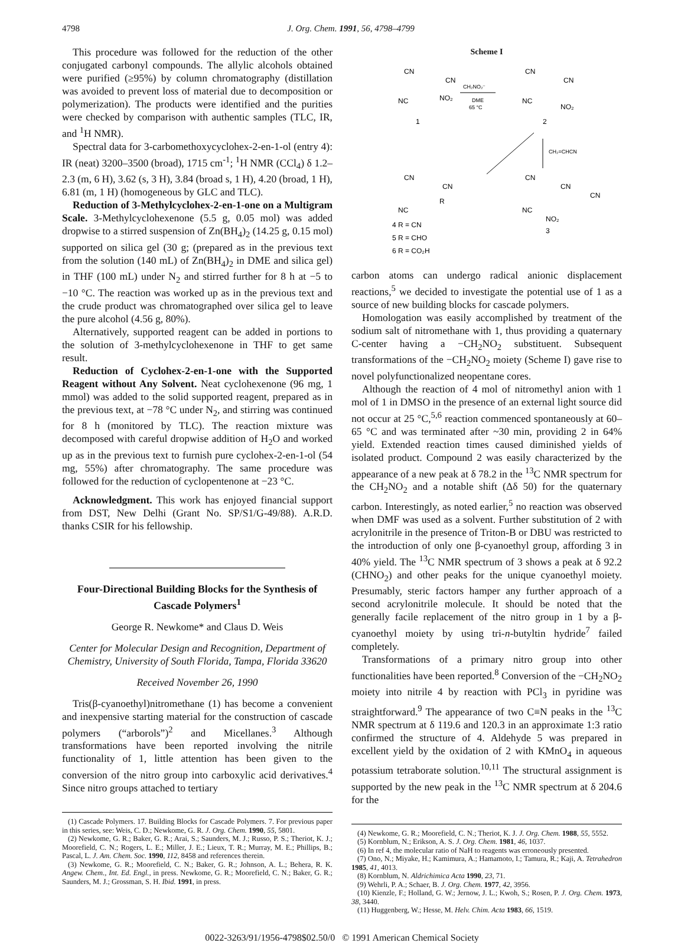4798 J. Org. Chem. 1991, 56, 4798–4799
This procedure was followed for the reduction of the other conjugated carbonyl compounds. The allylic alcohols obtained were purified (≥95%) by column chromatography (distillation was avoided to prevent loss of material due to decomposition or polymerization). The products were identified and the purities were checked by comparison with authentic samples (TLC, IR, and <sup>1</sup>H NMR).
Spectral data for 3-carbomethoxycyclohex-2-en-1-ol (entry 4): IR (neat) 3200–3500 (broad), 1715 cm<sup>-1</sup>; <sup>1</sup>H NMR (CCl<sub>4</sub>) δ 1.2–2.3 (m, 6 H), 3.62 (s, 3 H), 3.84 (broad s, 1 H), 4.20 (broad, 1 H), 6.81 (m, 1 H) (homogeneous by GLC and TLC).
Reduction of 3-Methylcyclohex-2-en-1-one on a Multigram Scale. 3-Methylcyclohexenone (5.5 g, 0.05 mol) was added dropwise to a stirred suspension of Zn(BH<sub>4</sub>)<sub>2</sub> (14.25 g, 0.15 mol) supported on silica gel (30 g; (prepared as in the previous text from the solution (140 mL) of Zn(BH<sub>4</sub>)<sub>2</sub> in DME and silica gel) in THF (100 mL) under N<sub>2</sub> and stirred further for 8 h at −5 to −10 °C. The reaction was worked up as in the previous text and the crude product was chromatographed over silica gel to leave the pure alcohol (4.56 g, 80%).
Alternatively, supported reagent can be added in portions to the solution of 3-methylcyclohexenone in THF to get same result.
Reduction of Cyclohex-2-en-1-one with the Supported Reagent without Any Solvent. Neat cyclohexenone (96 mg, 1 mmol) was added to the solid supported reagent, prepared as in the previous text, at −78 °C under N<sub>2</sub>, and stirring was continued for 8 h (monitored by TLC). The reaction mixture was decomposed with careful dropwise addition of H<sub>2</sub>O and worked up as in the previous text to furnish pure cyclohex-2-en-1-ol (54 mg, 55%) after chromatography. The same procedure was followed for the reduction of cyclopentenone at −23 °C.
Acknowledgment. This work has enjoyed financial support from DST, New Delhi (Grant No. SP/S1/G-49/88). A.R.D. thanks CSIR for his fellowship.
Four-Directional Building Blocks for the Synthesis of Cascade Polymers<sup>1</sup>
George R. Newkome* and Claus D. Weis
Center for Molecular Design and Recognition, Department of Chemistry, University of South Florida, Tampa, Florida 33620
Received November 26, 1990
Tris(β-cyanoethyl)nitromethane (1) has become a convenient and inexpensive starting material for the construction of cascade polymers (“arborols”)<sup>2</sup> and Micellanes.<sup>3</sup> Although transformations have been reported involving the nitrile functionality of 1, little attention has been given to the conversion of the nitro group into carboxylic acid derivatives.<sup>4</sup> Since nitro groups attached to tertiary
(1) Cascade Polymers. 17. Building Blocks for Cascade Polymers. 7. For previous paper in this series, see: Weis, C. D.; Newkome, G. R. J. Org. Chem. 1990, 55, 5801.
(2) Newkome, G. R.; Baker, G. R.; Arai, S.; Saunders, M. J.; Russo, P. S.; Theriot, K. J.; Moorefield, C. N.; Rogers, L. E.; Miller, J. E.; Lieux, T. R.; Murray, M. E.; Phillips, B.; Pascal, L. J. Am. Chem. Soc. 1990, 112, 8458 and references therein.
(3) Newkome, G. R.; Moorefield, C. N.; Baker, G. R.; Johnson, A. L.; Behera, R. K. Angew. Chem., Int. Ed. Engl., in press. Newkome, G. R.; Moorefield, C. N.; Baker, G. R.; Saunders, M. J.; Grossman, S. H. Ibid. 1991, in press.
Scheme I
CN
CN
NO₂
NC
1
CH₂NO₂⁻
DME
65 °C
CN
CN
NO₂
NC
2
CH₂=CHCN
CN
CN
R
NC
4 R = CN
5 R = CHO
6 R = CO₂H
CN
CN
CN
NC
NO₂
3
carbon atoms can undergo radical anionic displacement reactions,<sup>5</sup> we decided to investigate the potential use of 1 as a source of new building blocks for cascade polymers.
Homologation was easily accomplished by treatment of the sodium salt of nitromethane with 1, thus providing a quaternary C-center having a −CH<sub>2</sub>NO<sub>2</sub> substituent. Subsequent transformations of the −CH<sub>2</sub>NO<sub>2</sub> moiety (Scheme I) gave rise to novel polyfunctionalized neopentane cores.
Although the reaction of 4 mol of nitromethyl anion with 1 mol of 1 in DMSO in the presence of an external light source did not occur at 25 °C,<sup>5,6</sup> reaction commenced spontaneously at 60–65 °C and was terminated after ~30 min, providing 2 in 64% yield. Extended reaction times caused diminished yields of isolated product. Compound 2 was easily characterized by the appearance of a new peak at δ 78.2 in the <sup>13</sup>C NMR spectrum for the CH<sub>2</sub>NO<sub>2</sub> and a notable shift (Δδ 50) for the quaternary carbon. Interestingly, as noted earlier,<sup>5</sup> no reaction was observed when DMF was used as a solvent. Further substitution of 2 with acrylonitrile in the presence of Triton-B or DBU was restricted to the introduction of only one β-cyanoethyl group, affording 3 in 40% yield. The <sup>13</sup>C NMR spectrum of 3 shows a peak at δ 92.2 (CHNO<sub>2</sub>) and other peaks for the unique cyanoethyl moiety. Presumably, steric factors hamper any further approach of a second acrylonitrile molecule. It should be noted that the generally facile replacement of the nitro group in 1 by a β-cyanoethyl moiety by using tri-n-butyltin hydride<sup>7</sup> failed completely.
Transformations of a primary nitro group into other functionalities have been reported.<sup>8</sup> Conversion of the −CH<sub>2</sub>NO<sub>2</sub> moiety into nitrile 4 by reaction with PCl<sub>3</sub> in pyridine was straightforward.<sup>9</sup> The appearance of two C≡N peaks in the <sup>13</sup>C NMR spectrum at δ 119.6 and 120.3 in an approximate 1:3 ratio confirmed the structure of 4. Aldehyde 5 was prepared in excellent yield by the oxidation of 2 with KMnO<sub>4</sub> in aqueous potassium tetraborate solution.<sup>10,11</sup> The structural assignment is supported by the new peak in the <sup>13</sup>C NMR spectrum at δ 204.6 for the
(4) Newkome, G. R.; Moorefield, C. N.; Theriot, K. J. J. Org. Chem. 1988, 55, 5552.
(5) Kornblum, N.; Erikson, A. S. J. Org. Chem. 1981, 46, 1037.
(6) In ref 4, the molecular ratio of NaH to reagents was erroneously presented.
(7) Ono, N.; Miyake, H.; Kamimura, A.; Hamamoto, I.; Tamura, R.; Kaji, A. Tetrahedron 1985, 41, 4013.
(8) Kornblum, N. Aldrichimica Acta 1990, 23, 71.
(9) Wehrli, P. A.; Schaer, B. J. Org. Chem. 1977, 42, 3956.
(10) Kienzle, F.; Holland, G. W.; Jernow, J. L.; Kwoh, S.; Rosen, P. J. Org. Chem. 1973, 38, 3440.
(11) Huggenberg, W.; Hesse, M. Helv. Chim. Acta 1983, 66, 1519.
0022-3263/91/1956-4798$02.50/0 © 1991 American Chemical Society